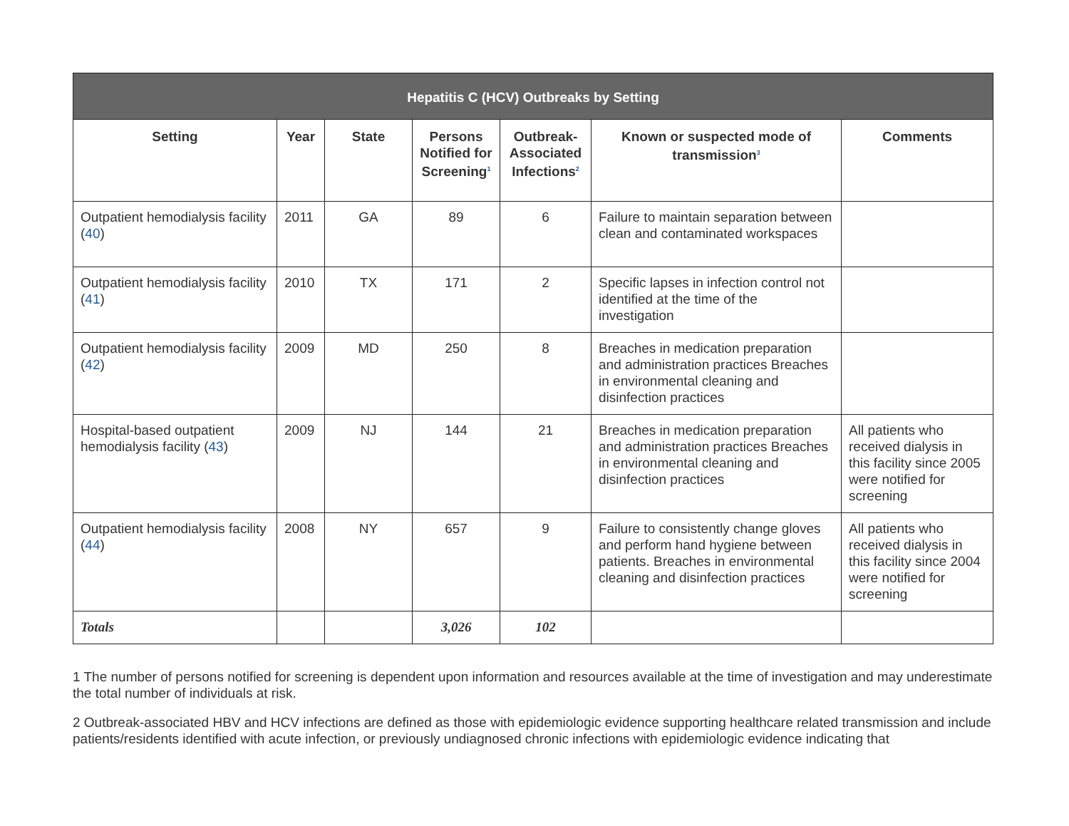| Hepatitis C (HCV) Outbreaks by Setting | | | | | | |
| --- | --- | --- | --- | --- | --- | --- |
| Setting | Year | State | Persons Notified for Screening<sup>1</sup> | Outbreak-Associated Infections<sup>2</sup> | Known or suspected mode of transmission<sup>3</sup> | Comments |
| Outpatient hemodialysis facility ( 40 ) | 2011 | GA | 89 | 6 | Failure to maintain separation between clean and contaminated workspaces | |
| Outpatient hemodialysis facility ( 41 ) | 2010 | TX | 171 | 2 | Specific lapses in infection control not identified at the time of the investigation | |
| Outpatient hemodialysis facility ( 42 ) | 2009 | MD | 250 | 8 | Breaches in medication preparation and administration practices Breaches in environmental cleaning and disinfection practices | |
| Hospital-based outpatient hemodialysis facility ( 43 ) | 2009 | NJ | 144 | 21 | Breaches in medication preparation and administration practices Breaches in environmental cleaning and disinfection practices | All patients who received dialysis in this facility since 2005 were notified for screening |
| Outpatient hemodialysis facility ( 44 ) | 2008 | NY | 657 | 9 | Failure to consistently change gloves and perform hand hygiene between patients. Breaches in environmental cleaning and disinfection practices | All patients who received dialysis in this facility since 2004 were notified for screening |
| Totals | | | 3,026 | 102 | | |
1 The number of persons notified for screening is dependent upon information and resources available at the time of investigation and may underestimate the total number of individuals at risk.
2 Outbreak-associated HBV and HCV infections are defined as those with epidemiologic evidence supporting healthcare related transmission and include patients/residents identified with acute infection, or previously undiagnosed chronic infections with epidemiologic evidence indicating that